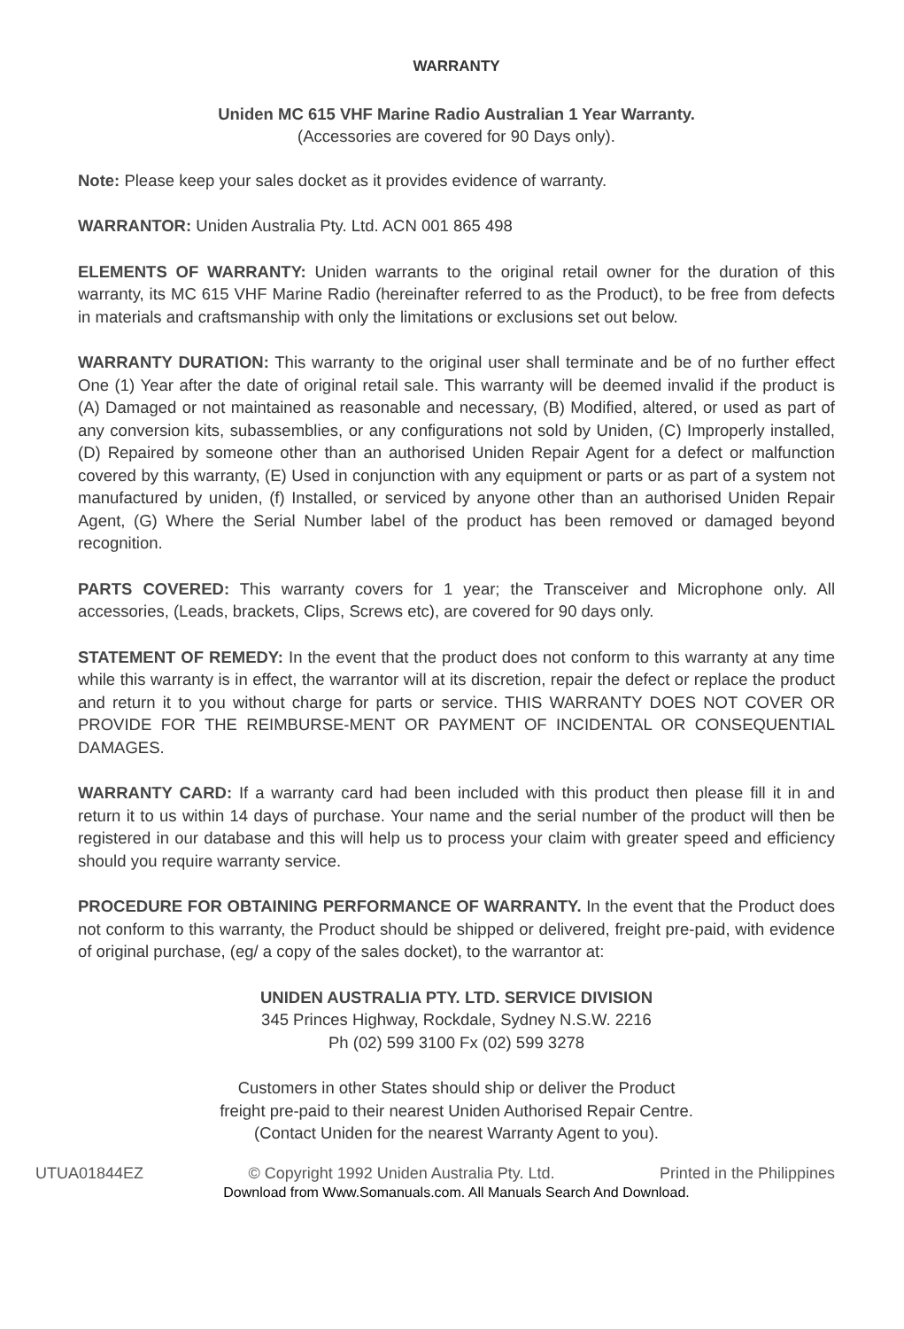WARRANTY
Uniden MC 615 VHF Marine Radio Australian 1 Year Warranty.
(Accessories are covered for 90 Days only).
Note: Please keep your sales docket as it provides evidence of warranty.
WARRANTOR: Uniden Australia Pty. Ltd. ACN 001 865 498
ELEMENTS OF WARRANTY: Uniden warrants to the original retail owner for the duration of this warranty, its MC 615 VHF Marine Radio (hereinafter referred to as the Product), to be free from defects in materials and craftsmanship with only the limitations or exclusions set out below.
WARRANTY DURATION: This warranty to the original user shall terminate and be of no further effect One (1) Year after the date of original retail sale. This warranty will be deemed invalid if the product is (A) Damaged or not maintained as reasonable and necessary, (B) Modified, altered, or used as part of any conversion kits, subassemblies, or any configurations not sold by Uniden, (C) Improperly installed, (D) Repaired by someone other than an authorised Uniden Repair Agent for a defect or malfunction covered by this warranty, (E) Used in conjunction with any equipment or parts or as part of a system not manufactured by uniden, (f) Installed, or serviced by anyone other than an authorised Uniden Repair Agent, (G) Where the Serial Number label of the product has been removed or damaged beyond recognition.
PARTS COVERED: This warranty covers for 1 year; the Transceiver and Microphone only. All accessories, (Leads, brackets, Clips, Screws etc), are covered for 90 days only.
STATEMENT OF REMEDY: In the event that the product does not conform to this warranty at any time while this warranty is in effect, the warrantor will at its discretion, repair the defect or replace the product and return it to you without charge for parts or service. THIS WARRANTY DOES NOT COVER OR PROVIDE FOR THE REIMBURSE-MENT OR PAYMENT OF INCIDENTAL OR CONSEQUENTIAL DAMAGES.
WARRANTY CARD: If a warranty card had been included with this product then please fill it in and return it to us within 14 days of purchase. Your name and the serial number of the product will then be registered in our database and this will help us to process your claim with greater speed and efficiency should you require warranty service.
PROCEDURE FOR OBTAINING PERFORMANCE OF WARRANTY. In the event that the Product does not conform to this warranty, the Product should be shipped or delivered, freight pre-paid, with evidence of original purchase, (eg/ a copy of the sales docket), to the warrantor at:
UNIDEN AUSTRALIA PTY. LTD. SERVICE DIVISION
345 Princes Highway, Rockdale, Sydney N.S.W. 2216
Ph (02) 599 3100 Fx (02) 599 3278
Customers in other States should ship or deliver the Product
freight pre-paid to their nearest Uniden Authorised Repair Centre.
(Contact Uniden for the nearest Warranty Agent to you).
UTUA01844EZ © Copyright 1992 Uniden Australia Pty. Ltd. Printed in the Philippines
Download from Www.Somanuals.com. All Manuals Search And Download.